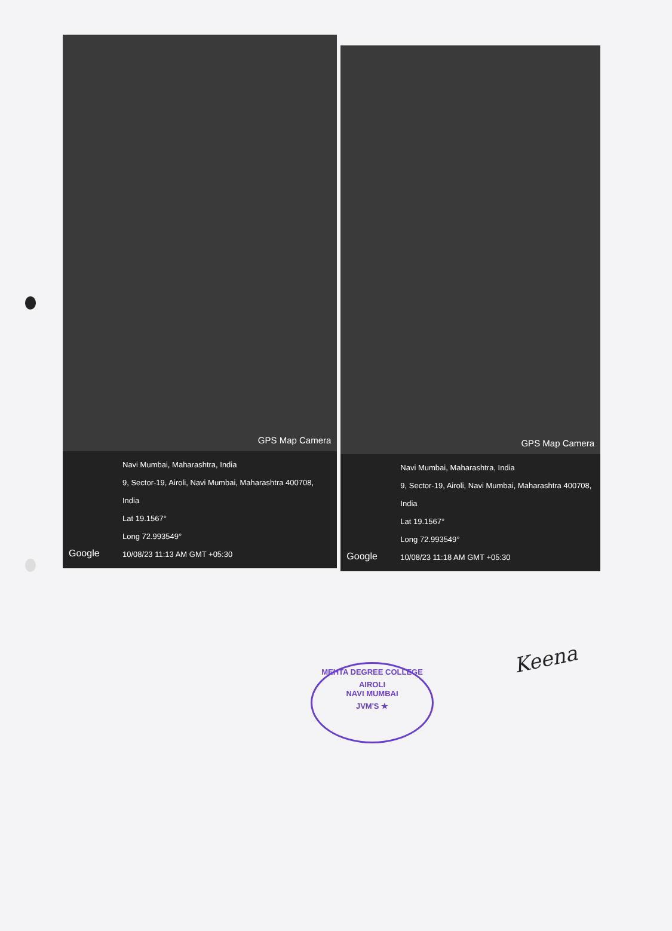GPS Map Camera
Navi Mumbai, Maharashtra, India
9, Sector-19, Airoli, Navi Mumbai, Maharashtra 400708, India
Lat 19.1567°
Long 72.993549°
10/08/23 11:13 AM GMT +05:30
Google
GPS Map Camera
Navi Mumbai, Maharashtra, India
9, Sector-19, Airoli, Navi Mumbai, Maharashtra 400708, India
Lat 19.1567°
Long 72.993549°
10/08/23 11:18 AM GMT +05:30
Google
Keena
MEHTA DEGREE COLLEGE
AIROLI
NAVI MUMBAI
JVM'S ★